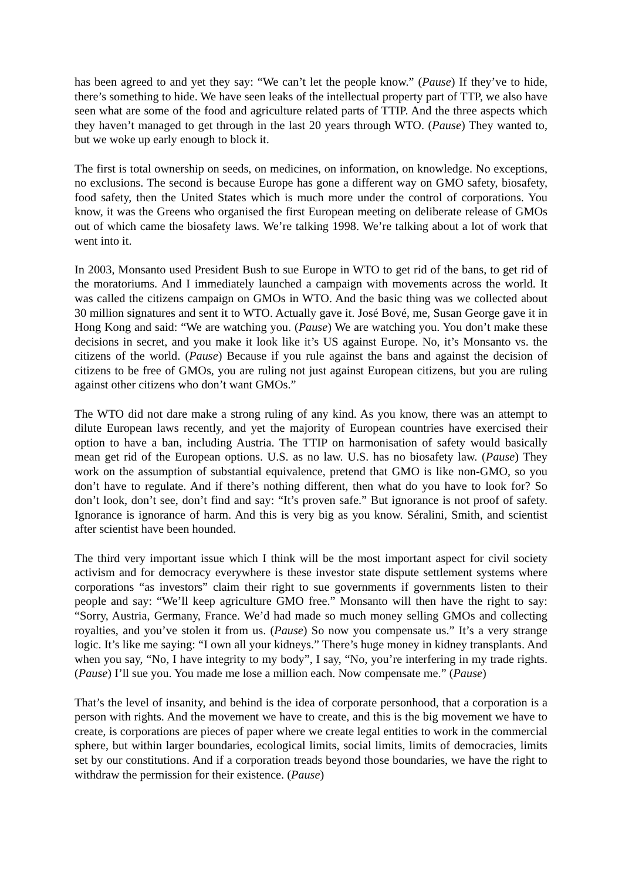has been agreed to and yet they say: “We can’t let the people know.” (Pause) If they’ve to hide, there’s something to hide. We have seen leaks of the intellectual property part of TTP, we also have seen what are some of the food and agriculture related parts of TTIP. And the three aspects which they haven’t managed to get through in the last 20 years through WTO. (Pause) They wanted to, but we woke up early enough to block it.
The first is total ownership on seeds, on medicines, on information, on knowledge. No exceptions, no exclusions. The second is because Europe has gone a different way on GMO safety, biosafety, food safety, then the United States which is much more under the control of corporations. You know, it was the Greens who organised the first European meeting on deliberate release of GMOs out of which came the biosafety laws. We’re talking 1998. We’re talking about a lot of work that went into it.
In 2003, Monsanto used President Bush to sue Europe in WTO to get rid of the bans, to get rid of the moratoriums. And I immediately launched a campaign with movements across the world. It was called the citizens campaign on GMOs in WTO. And the basic thing was we collected about 30 million signatures and sent it to WTO. Actually gave it. José Bové, me, Susan George gave it in Hong Kong and said: “We are watching you. (Pause) We are watching you. You don’t make these decisions in secret, and you make it look like it’s US against Europe. No, it’s Monsanto vs. the citizens of the world. (Pause) Because if you rule against the bans and against the decision of citizens to be free of GMOs, you are ruling not just against European citizens, but you are ruling against other citizens who don’t want GMOs.”
The WTO did not dare make a strong ruling of any kind. As you know, there was an attempt to dilute European laws recently, and yet the majority of European countries have exercised their option to have a ban, including Austria. The TTIP on harmonisation of safety would basically mean get rid of the European options. U.S. as no law. U.S. has no biosafety law. (Pause) They work on the assumption of substantial equivalence, pretend that GMO is like non-GMO, so you don’t have to regulate. And if there’s nothing different, then what do you have to look for? So don’t look, don’t see, don’t find and say: “It’s proven safe.” But ignorance is not proof of safety. Ignorance is ignorance of harm. And this is very big as you know. Séralini, Smith, and scientist after scientist have been hounded.
The third very important issue which I think will be the most important aspect for civil society activism and for democracy everywhere is these investor state dispute settlement systems where corporations “as investors” claim their right to sue governments if governments listen to their people and say: “We’ll keep agriculture GMO free.” Monsanto will then have the right to say: “Sorry, Austria, Germany, France. We’d had made so much money selling GMOs and collecting royalties, and you’ve stolen it from us. (Pause) So now you compensate us.” It’s a very strange logic. It’s like me saying: “I own all your kidneys.” There’s huge money in kidney transplants. And when you say, “No, I have integrity to my body”, I say, “No, you’re interfering in my trade rights. (Pause) I’ll sue you. You made me lose a million each. Now compensate me.” (Pause)
That’s the level of insanity, and behind is the idea of corporate personhood, that a corporation is a person with rights. And the movement we have to create, and this is the big movement we have to create, is corporations are pieces of paper where we create legal entities to work in the commercial sphere, but within larger boundaries, ecological limits, social limits, limits of democracies, limits set by our constitutions. And if a corporation treads beyond those boundaries, we have the right to withdraw the permission for their existence. (Pause)